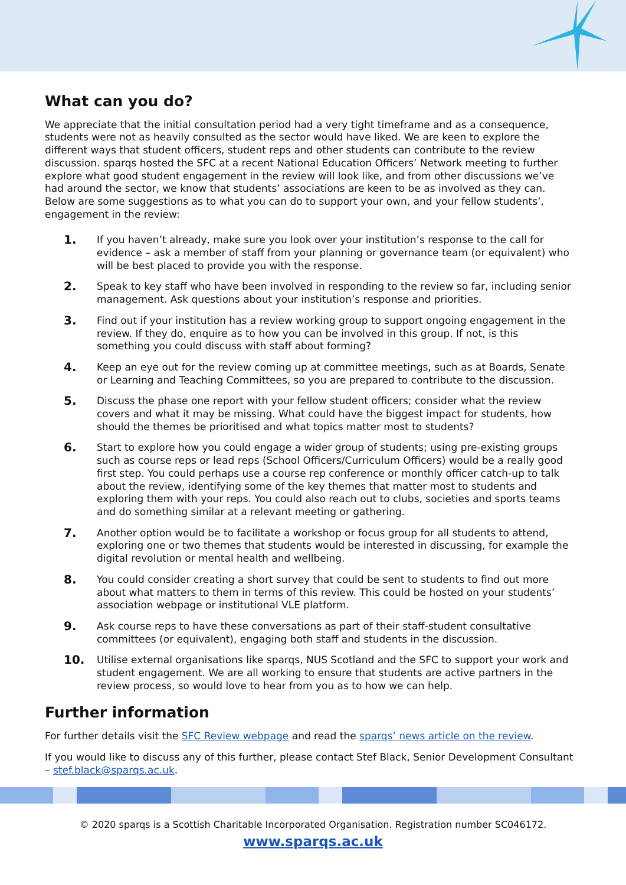What can you do?
We appreciate that the initial consultation period had a very tight timeframe and as a consequence, students were not as heavily consulted as the sector would have liked. We are keen to explore the different ways that student officers, student reps and other students can contribute to the review discussion. sparqs hosted the SFC at a recent National Education Officers’ Network meeting to further explore what good student engagement in the review will look like, and from other discussions we’ve had around the sector, we know that students’ associations are keen to be as involved as they can. Below are some suggestions as to what you can do to support your own, and your fellow students’, engagement in the review:
1. If you haven’t already, make sure you look over your institution’s response to the call for evidence – ask a member of staff from your planning or governance team (or equivalent) who will be best placed to provide you with the response.
2. Speak to key staff who have been involved in responding to the review so far, including senior management. Ask questions about your institution’s response and priorities.
3. Find out if your institution has a review working group to support ongoing engagement in the review. If they do, enquire as to how you can be involved in this group. If not, is this something you could discuss with staff about forming?
4. Keep an eye out for the review coming up at committee meetings, such as at Boards, Senate or Learning and Teaching Committees, so you are prepared to contribute to the discussion.
5. Discuss the phase one report with your fellow student officers; consider what the review covers and what it may be missing. What could have the biggest impact for students, how should the themes be prioritised and what topics matter most to students?
6. Start to explore how you could engage a wider group of students; using pre-existing groups such as course reps or lead reps (School Officers/Curriculum Officers) would be a really good first step. You could perhaps use a course rep conference or monthly officer catch-up to talk about the review, identifying some of the key themes that matter most to students and exploring them with your reps. You could also reach out to clubs, societies and sports teams and do something similar at a relevant meeting or gathering.
7. Another option would be to facilitate a workshop or focus group for all students to attend, exploring one or two themes that students would be interested in discussing, for example the digital revolution or mental health and wellbeing.
8. You could consider creating a short survey that could be sent to students to find out more about what matters to them in terms of this review. This could be hosted on your students’ association webpage or institutional VLE platform.
9. Ask course reps to have these conversations as part of their staff-student consultative committees (or equivalent), engaging both staff and students in the discussion.
10. Utilise external organisations like sparqs, NUS Scotland and the SFC to support your work and student engagement. We are all working to ensure that students are active partners in the review process, so would love to hear from you as to how we can help.
Further information
For further details visit the SFC Review webpage and read the sparqs’ news article on the review.
If you would like to discuss any of this further, please contact Stef Black, Senior Development Consultant – stef.black@sparqs.ac.uk.
© 2020 sparqs is a Scottish Charitable Incorporated Organisation. Registration number SC046172.
www.sparqs.ac.uk